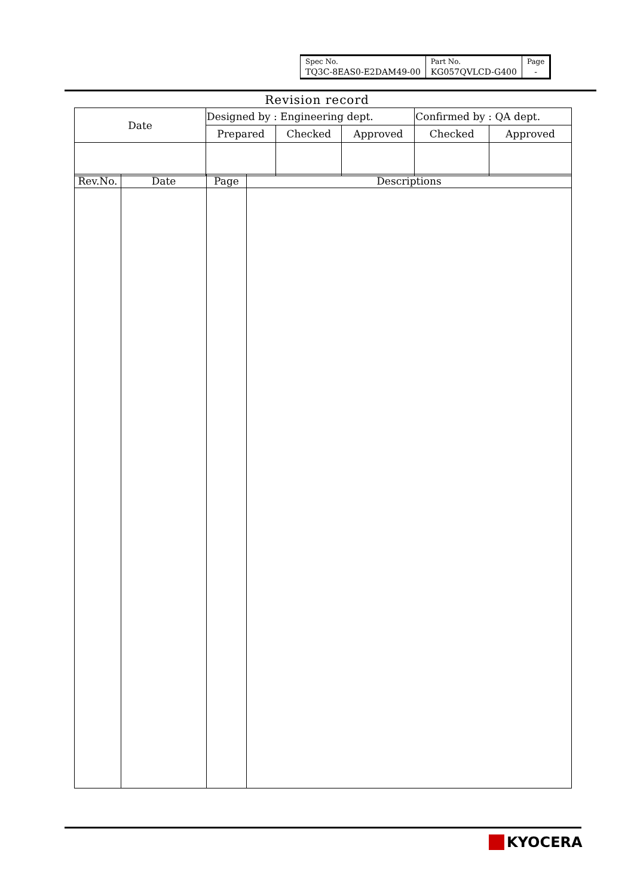| Spec No. | Part No. | Page |
| TQ3C-8EAS0-E2DAM49-00 | KG057QVLCD-G400 | - |
Revision record
| Date | Designed by : Engineering dept. | | | Confirmed by : QA dept. | |
| | Prepared | Checked | Approved | Checked | Approved |
| Rev.No. | Date | Page | Descriptions |
| --- | --- | --- | --- |
KYOCERA